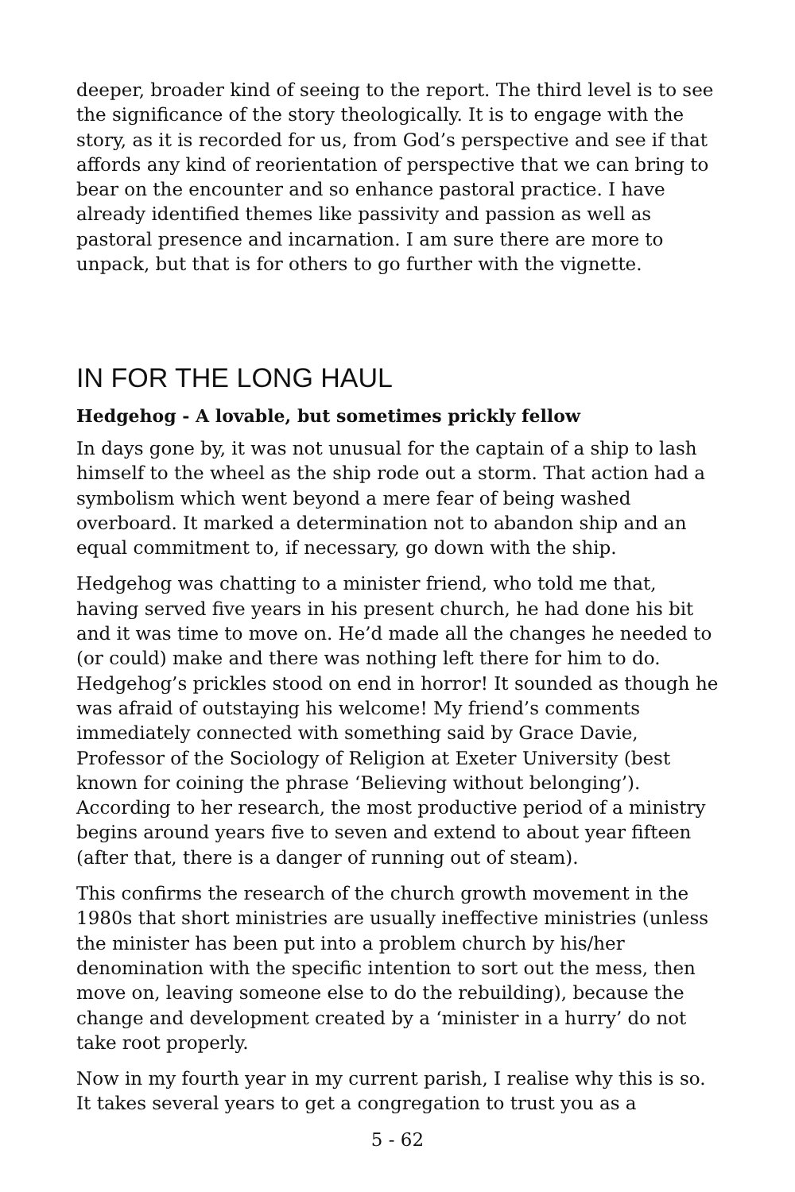deeper, broader kind of seeing to the report. The third level is to see the significance of the story theologically. It is to engage with the story, as it is recorded for us, from God’s perspective and see if that affords any kind of reorientation of perspective that we can bring to bear on the encounter and so enhance pastoral practice. I have already identified themes like passivity and passion as well as pastoral presence and incarnation. I am sure there are more to unpack, but that is for others to go further with the vignette.
IN FOR THE LONG HAUL
Hedgehog - A lovable, but sometimes prickly fellow
In days gone by, it was not unusual for the captain of a ship to lash himself to the wheel as the ship rode out a storm. That action had a symbolism which went beyond a mere fear of being washed overboard. It marked a determination not to abandon ship and an equal commitment to, if necessary, go down with the ship.
Hedgehog was chatting to a minister friend, who told me that, having served five years in his present church, he had done his bit and it was time to move on. He’d made all the changes he needed to (or could) make and there was nothing left there for him to do. Hedgehog’s prickles stood on end in horror! It sounded as though he was afraid of outstaying his welcome! My friend’s comments immediately connected with something said by Grace Davie, Professor of the Sociology of Religion at Exeter University (best known for coining the phrase ‘Believing without belonging’). According to her research, the most productive period of a ministry begins around years five to seven and extend to about year fifteen (after that, there is a danger of running out of steam).
This confirms the research of the church growth movement in the 1980s that short ministries are usually ineffective ministries (unless the minister has been put into a problem church by his/her denomination with the specific intention to sort out the mess, then move on, leaving someone else to do the rebuilding), because the change and development created by a ‘minister in a hurry’ do not take root properly.
Now in my fourth year in my current parish, I realise why this is so. It takes several years to get a congregation to trust you as a
5 - 62